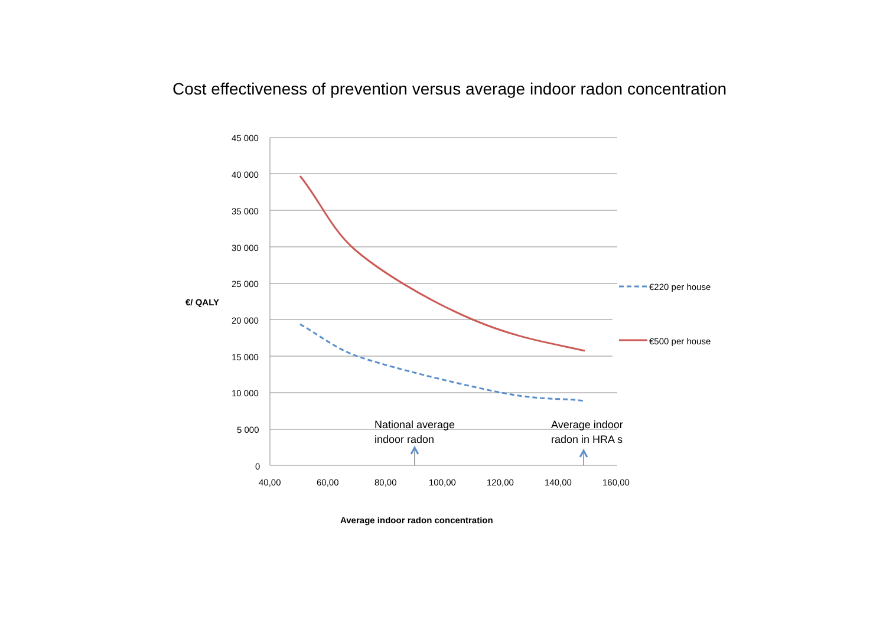Cost effectiveness of prevention versus average indoor radon concentration
45 000
40 000
35 000
30 000
25 000
€/ QALY
20 000
15 000
10 000
5 000
National average
indoor radon
Average indoor
radon in HRA s
0
€220 per house
€500 per house
40,00 60,00 80,00 100,00 120,00 140,00 160,00
Average indoor radon concentration